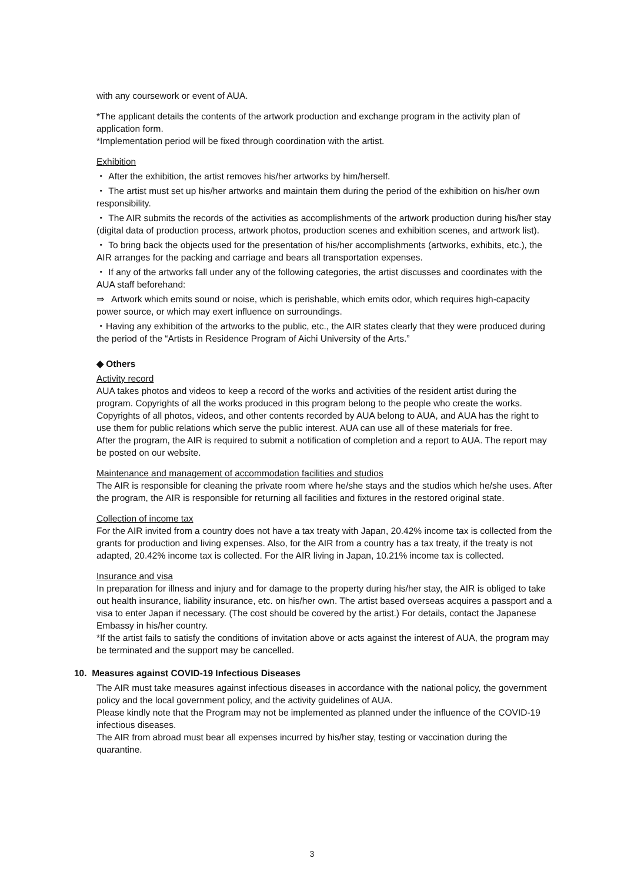with any coursework or event of AUA.
*The applicant details the contents of the artwork production and exchange program in the activity plan of application form.
*Implementation period will be fixed through coordination with the artist.
Exhibition
・ After the exhibition, the artist removes his/her artworks by him/herself.
・ The artist must set up his/her artworks and maintain them during the period of the exhibition on his/her own responsibility.
・ The AIR submits the records of the activities as accomplishments of the artwork production during his/her stay (digital data of production process, artwork photos, production scenes and exhibition scenes, and artwork list).
・ To bring back the objects used for the presentation of his/her accomplishments (artworks, exhibits, etc.), the AIR arranges for the packing and carriage and bears all transportation expenses.
・ If any of the artworks fall under any of the following categories, the artist discusses and coordinates with the AUA staff beforehand:
⇒ Artwork which emits sound or noise, which is perishable, which emits odor, which requires high-capacity power source, or which may exert influence on surroundings.
・Having any exhibition of the artworks to the public, etc., the AIR states clearly that they were produced during the period of the “Artists in Residence Program of Aichi University of the Arts.”
◆ Others
Activity record
AUA takes photos and videos to keep a record of the works and activities of the resident artist during the program. Copyrights of all the works produced in this program belong to the people who create the works. Copyrights of all photos, videos, and other contents recorded by AUA belong to AUA, and AUA has the right to use them for public relations which serve the public interest. AUA can use all of these materials for free.
After the program, the AIR is required to submit a notification of completion and a report to AUA. The report may be posted on our website.
Maintenance and management of accommodation facilities and studios
The AIR is responsible for cleaning the private room where he/she stays and the studios which he/she uses. After the program, the AIR is responsible for returning all facilities and fixtures in the restored original state.
Collection of income tax
For the AIR invited from a country does not have a tax treaty with Japan, 20.42% income tax is collected from the grants for production and living expenses. Also, for the AIR from a country has a tax treaty, if the treaty is not adapted, 20.42% income tax is collected. For the AIR living in Japan, 10.21% income tax is collected.
Insurance and visa
In preparation for illness and injury and for damage to the property during his/her stay, the AIR is obliged to take out health insurance, liability insurance, etc. on his/her own. The artist based overseas acquires a passport and a visa to enter Japan if necessary. (The cost should be covered by the artist.) For details, contact the Japanese Embassy in his/her country.
*If the artist fails to satisfy the conditions of invitation above or acts against the interest of AUA, the program may be terminated and the support may be cancelled.
10. Measures against COVID-19 Infectious Diseases
The AIR must take measures against infectious diseases in accordance with the national policy, the government policy and the local government policy, and the activity guidelines of AUA.
Please kindly note that the Program may not be implemented as planned under the influence of the COVID-19 infectious diseases.
The AIR from abroad must bear all expenses incurred by his/her stay, testing or vaccination during the quarantine.
3